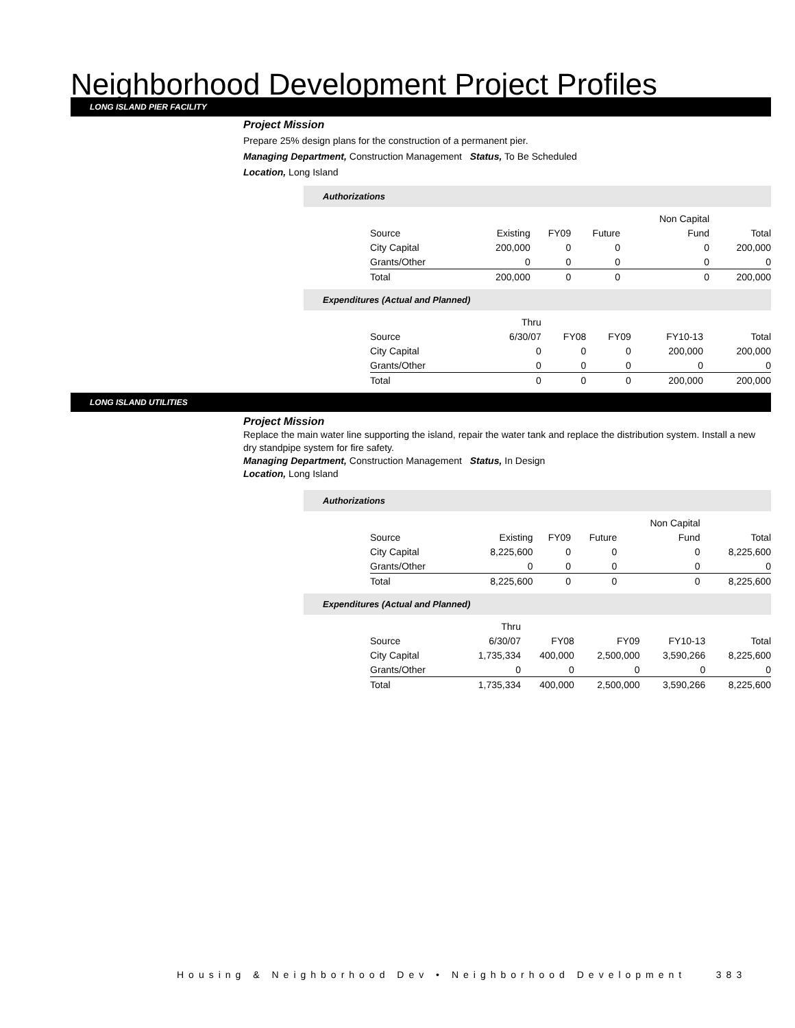Neighborhood Development Project Profiles
LONG ISLAND PIER FACILITY
Project Mission
Prepare 25% design plans for the construction of a permanent pier.
Managing Department, Construction Management Status, To Be Scheduled
Location, Long Island
Authorizations
| | | | | Non Capital | |
| Source | Existing | FY09 | Future | Fund | Total |
| City Capital | 200,000 | 0 | 0 | 0 | 200,000 |
| Grants/Other | 0 | 0 | 0 | 0 | 0 |
| Total | 200,000 | 0 | 0 | 0 | 200,000 |
Expenditures (Actual and Planned)
| | Thru | | | | |
| Source | 6/30/07 | FY08 | FY09 | FY10-13 | Total |
| City Capital | 0 | 0 | 0 | 200,000 | 200,000 |
| Grants/Other | 0 | 0 | 0 | 0 | 0 |
| Total | 0 | 0 | 0 | 200,000 | 200,000 |
LONG ISLAND UTILITIES
Project Mission
Replace the main water line supporting the island, repair the water tank and replace the distribution system. Install a new dry standpipe system for fire safety.
Managing Department, Construction Management Status, In Design
Location, Long Island
Authorizations
| | | | | Non Capital | |
| Source | Existing | FY09 | Future | Fund | Total |
| City Capital | 8,225,600 | 0 | 0 | 0 | 8,225,600 |
| Grants/Other | 0 | 0 | 0 | 0 | 0 |
| Total | 8,225,600 | 0 | 0 | 0 | 8,225,600 |
Expenditures (Actual and Planned)
| | Thru | | | | |
| Source | 6/30/07 | FY08 | FY09 | FY10-13 | Total |
| City Capital | 1,735,334 | 400,000 | 2,500,000 | 3,590,266 | 8,225,600 |
| Grants/Other | 0 | 0 | 0 | 0 | 0 |
| Total | 1,735,334 | 400,000 | 2,500,000 | 3,590,266 | 8,225,600 |
Housing & Neighborhood Dev • Neighborhood Development 383